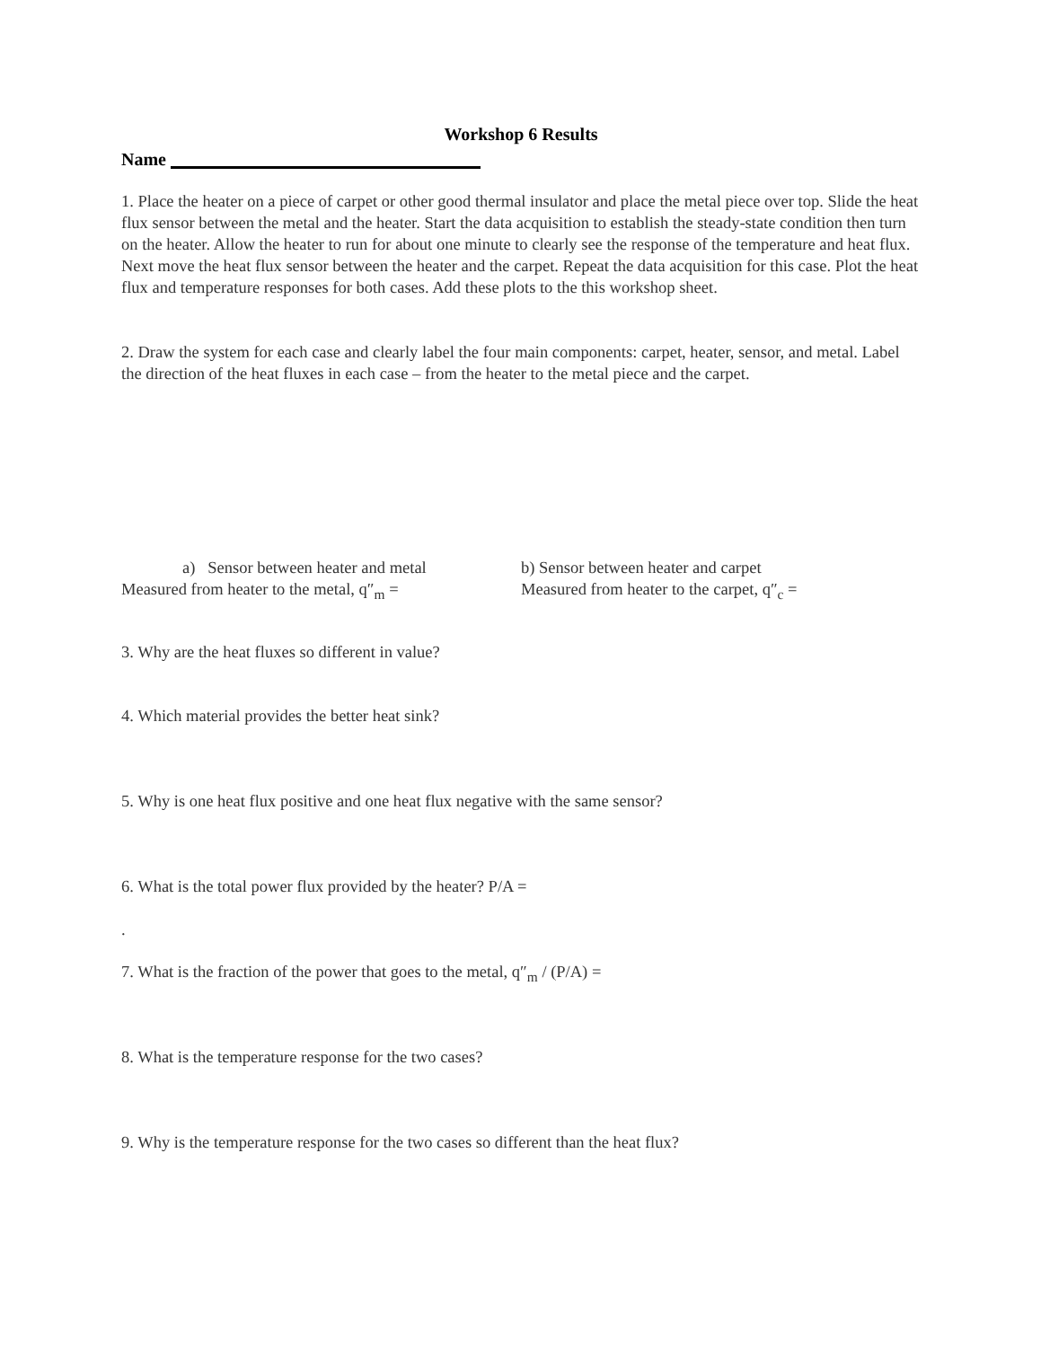Workshop 6 Results
Name
1. Place the heater on a piece of carpet or other good thermal insulator and place the metal piece over top. Slide the heat flux sensor between the metal and the heater. Start the data acquisition to establish the steady-state condition then turn on the heater. Allow the heater to run for about one minute to clearly see the response of the temperature and heat flux. Next move the heat flux sensor between the heater and the carpet. Repeat the data acquisition for this case. Plot the heat flux and temperature responses for both cases. Add these plots to the this workshop sheet.
2. Draw the system for each case and clearly label the four main components: carpet, heater, sensor, and metal. Label the direction of the heat fluxes in each case – from the heater to the metal piece and the carpet.
a) Sensor between heater and metal
Measured from heater to the metal, q″<sub>m</sub> =
b) Sensor between heater and carpet
Measured from heater to the carpet, q″<sub>c</sub> =
3. Why are the heat fluxes so different in value?
4. Which material provides the better heat sink?
5. Why is one heat flux positive and one heat flux negative with the same sensor?
6. What is the total power flux provided by the heater? P/A =
.
7. What is the fraction of the power that goes to the metal, q″<sub>m</sub> / (P/A) =
8. What is the temperature response for the two cases?
9. Why is the temperature response for the two cases so different than the heat flux?